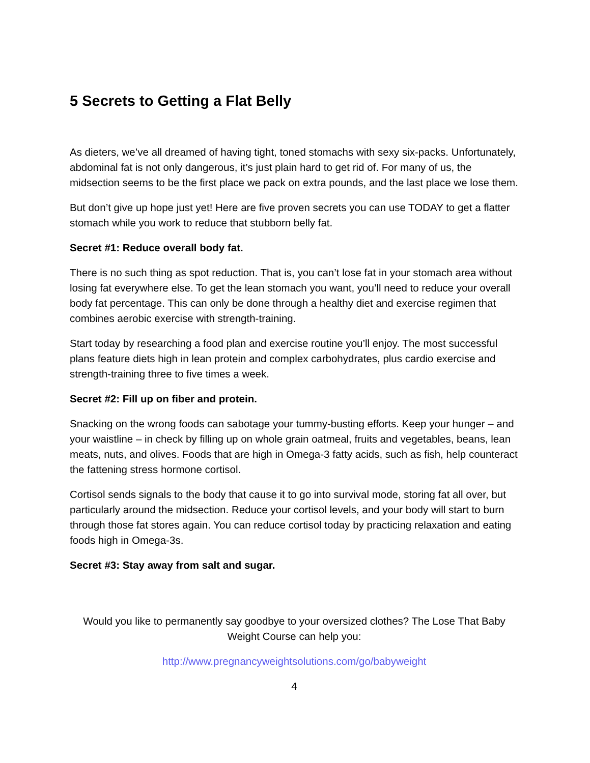5 Secrets to Getting a Flat Belly
As dieters, we’ve all dreamed of having tight, toned stomachs with sexy six-packs. Unfortunately, abdominal fat is not only dangerous, it’s just plain hard to get rid of. For many of us, the midsection seems to be the first place we pack on extra pounds, and the last place we lose them.
But don’t give up hope just yet! Here are five proven secrets you can use TODAY to get a flatter stomach while you work to reduce that stubborn belly fat.
Secret #1: Reduce overall body fat.
There is no such thing as spot reduction. That is, you can’t lose fat in your stomach area without losing fat everywhere else. To get the lean stomach you want, you’ll need to reduce your overall body fat percentage. This can only be done through a healthy diet and exercise regimen that combines aerobic exercise with strength-training.
Start today by researching a food plan and exercise routine you’ll enjoy. The most successful plans feature diets high in lean protein and complex carbohydrates, plus cardio exercise and strength-training three to five times a week.
Secret #2: Fill up on fiber and protein.
Snacking on the wrong foods can sabotage your tummy-busting efforts. Keep your hunger – and your waistline – in check by filling up on whole grain oatmeal, fruits and vegetables, beans, lean meats, nuts, and olives. Foods that are high in Omega-3 fatty acids, such as fish, help counteract the fattening stress hormone cortisol.
Cortisol sends signals to the body that cause it to go into survival mode, storing fat all over, but particularly around the midsection. Reduce your cortisol levels, and your body will start to burn through those fat stores again. You can reduce cortisol today by practicing relaxation and eating foods high in Omega-3s.
Secret #3: Stay away from salt and sugar.
Would you like to permanently say goodbye to your oversized clothes? The Lose That Baby Weight Course can help you:
http://www.pregnancyweightsolutions.com/go/babyweight
4